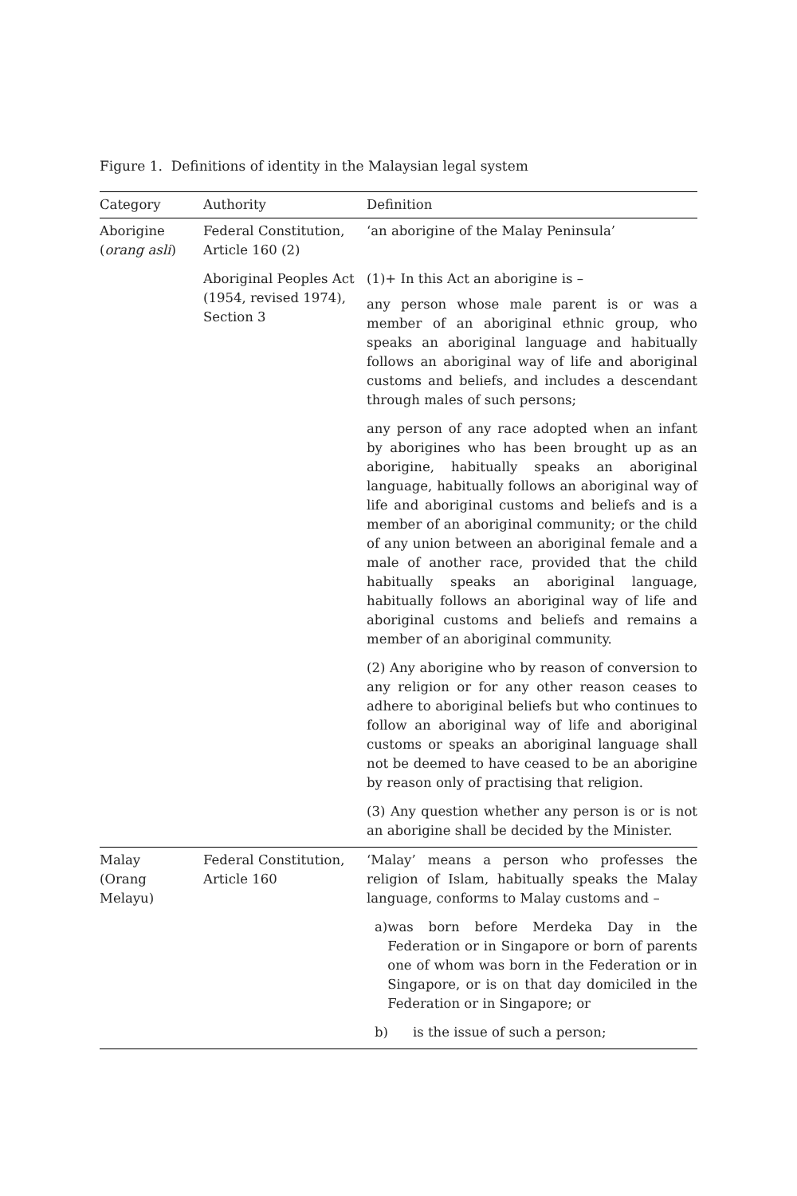Figure 1. Definitions of identity in the Malaysian legal system
| Category | Authority | Definition |
| --- | --- | --- |
| Aborigine ( orang asli ) | Federal Constitution, Article 160 (2) | ‘an aborigine of the Malay Peninsula’ |
| | Aboriginal Peoples Act (1954, revised 1974), Section 3 | (1)+ In this Act an aborigine is – any person whose male parent is or was a member of an aboriginal ethnic group, who speaks an aboriginal language and habitually follows an aboriginal way of life and aboriginal customs and beliefs, and includes a descendant through males of such persons; |
| | | any person of any race adopted when an infant by aborigines who has been brought up as an aborigine, habitually speaks an aboriginal language, habitually follows an aboriginal way of life and aboriginal customs and beliefs and is a member of an aboriginal community; or the child of any union between an aboriginal female and a male of another race, provided that the child habitually speaks an aboriginal language, habitually follows an aboriginal way of life and aboriginal customs and beliefs and remains a member of an aboriginal community. |
| | | (2) Any aborigine who by reason of conversion to any religion or for any other reason ceases to adhere to aboriginal beliefs but who continues to follow an aboriginal way of life and aboriginal customs or speaks an aboriginal language shall not be deemed to have ceased to be an aborigine by reason only of practising that religion. |
| | | (3) Any question whether any person is or is not an aborigine shall be decided by the Minister. |
| Malay (Orang Melayu) | Federal Constitution, Article 160 | ‘Malay’ means a person who professes the religion of Islam, habitually speaks the Malay language, conforms to Malay customs and – |
| | | a) was born before Merdeka Day in the Federation or in Singapore or born of parents one of whom was born in the Federation or in Singapore, or is on that day domiciled in the Federation or in Singapore; or |
| | | b) is the issue of such a person; |